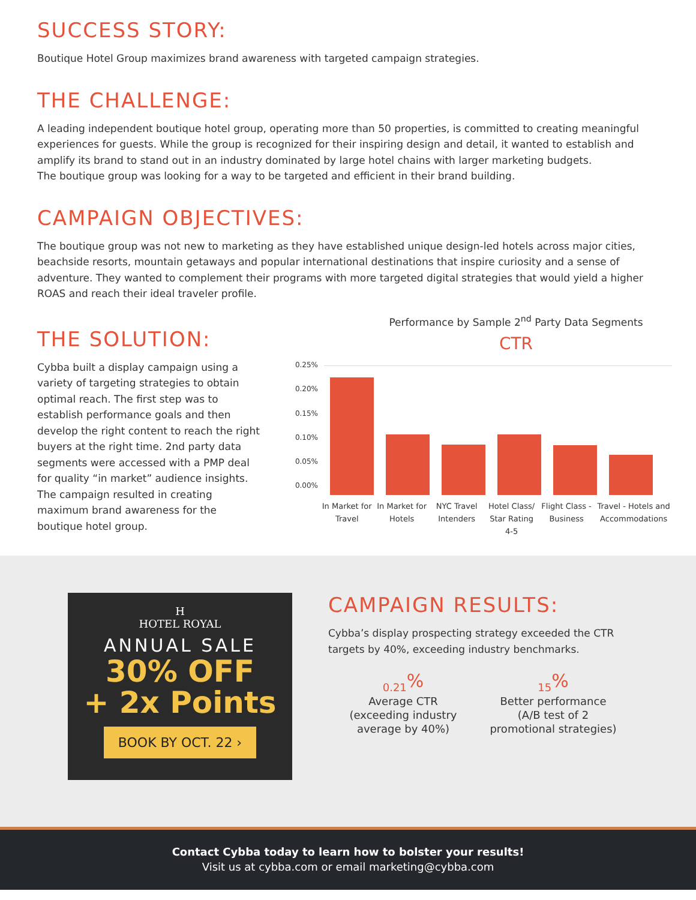SUCCESS STORY:
Boutique Hotel Group maximizes brand awareness with targeted campaign strategies.
THE CHALLENGE:
A leading independent boutique hotel group, operating more than 50 properties, is committed to creating meaningful experiences for guests. While the group is recognized for their inspiring design and detail, it wanted to establish and amplify its brand to stand out in an industry dominated by large hotel chains with larger marketing budgets.
The boutique group was looking for a way to be targeted and efficient in their brand building.
CAMPAIGN OBJECTIVES:
The boutique group was not new to marketing as they have established unique design-led hotels across major cities, beachside resorts, mountain getaways and popular international destinations that inspire curiosity and a sense of adventure. They wanted to complement their programs with more targeted digital strategies that would yield a higher ROAS and reach their ideal traveler profile.
THE SOLUTION:
Cybba built a display campaign using a variety of targeting strategies to obtain optimal reach. The first step was to establish performance goals and then develop the right content to reach the right buyers at the right time. 2nd party data segments were accessed with a PMP deal for quality “in market” audience insights. The campaign resulted in creating maximum brand awareness for the boutique hotel group.
Performance by Sample 2<sup>nd</sup> Party Data Segments
CTR
0.25%
0.20%
0.15%
0.10%
0.05%
0.00%
In Market for Travel
In Market for Hotels
NYC Travel Intenders
Hotel Class/ Star Rating 4-5
Flight Class - Business
Travel - Hotels and Accommodations
H
HOTEL ROYAL
ANNUAL SALE
30% OFF
+ 2x Points
BOOK BY OCT. 22 ›
CAMPAIGN RESULTS:
Cybba’s display prospecting strategy exceeded the CTR targets by 40%, exceeding industry benchmarks.
0.21<sup>%</sup>
Average CTR
(exceeding industry
average by 40%)
15<sup>%</sup>
Better performance
(A/B test of 2
promotional strategies)
Contact Cybba today to learn how to bolster your results!
Visit us at cybba.com or email marketing@cybba.com